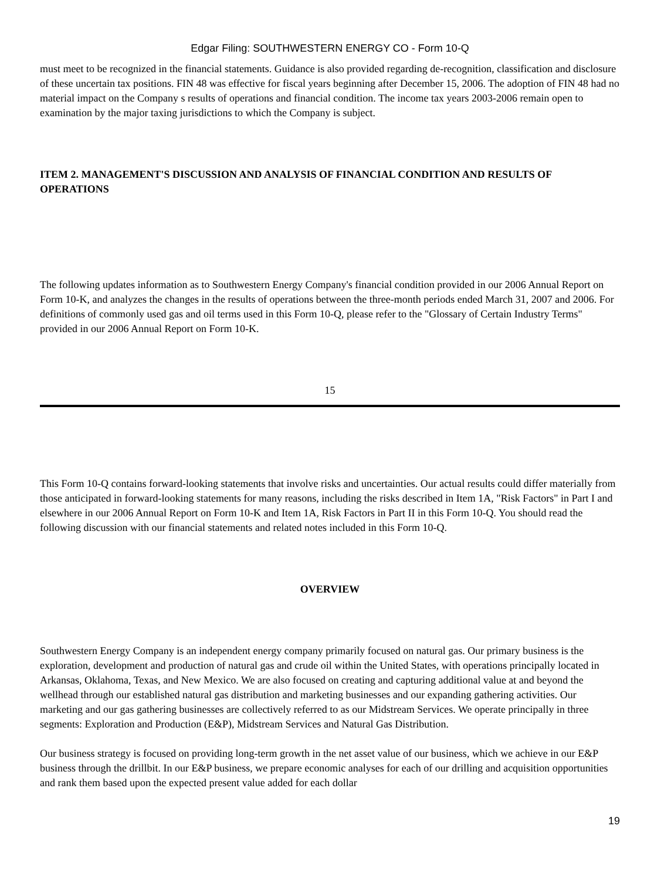Edgar Filing: SOUTHWESTERN ENERGY CO - Form 10-Q
must meet to be recognized in the financial statements. Guidance is also provided regarding de-recognition, classification and disclosure of these uncertain tax positions. FIN 48 was effective for fiscal years beginning after December 15, 2006. The adoption of FIN 48 had no material impact on the Company s results of operations and financial condition. The income tax years 2003-2006 remain open to examination by the major taxing jurisdictions to which the Company is subject.
ITEM 2. MANAGEMENT'S DISCUSSION AND ANALYSIS OF FINANCIAL CONDITION AND RESULTS OF OPERATIONS
The following updates information as to Southwestern Energy Company's financial condition provided in our 2006 Annual Report on Form 10-K, and analyzes the changes in the results of operations between the three-month periods ended March 31, 2007 and 2006. For definitions of commonly used gas and oil terms used in this Form 10-Q, please refer to the "Glossary of Certain Industry Terms" provided in our 2006 Annual Report on Form 10-K.
15
This Form 10-Q contains forward-looking statements that involve risks and uncertainties. Our actual results could differ materially from those anticipated in forward-looking statements for many reasons, including the risks described in Item 1A, "Risk Factors" in Part I and elsewhere in our 2006 Annual Report on Form 10-K and Item 1A, Risk Factors in Part II in this Form 10-Q. You should read the following discussion with our financial statements and related notes included in this Form 10-Q.
OVERVIEW
Southwestern Energy Company is an independent energy company primarily focused on natural gas. Our primary business is the exploration, development and production of natural gas and crude oil within the United States, with operations principally located in Arkansas, Oklahoma, Texas, and New Mexico. We are also focused on creating and capturing additional value at and beyond the wellhead through our established natural gas distribution and marketing businesses and our expanding gathering activities. Our marketing and our gas gathering businesses are collectively referred to as our Midstream Services. We operate principally in three segments: Exploration and Production (E&P), Midstream Services and Natural Gas Distribution.
Our business strategy is focused on providing long-term growth in the net asset value of our business, which we achieve in our E&P business through the drillbit. In our E&P business, we prepare economic analyses for each of our drilling and acquisition opportunities and rank them based upon the expected present value added for each dollar
19